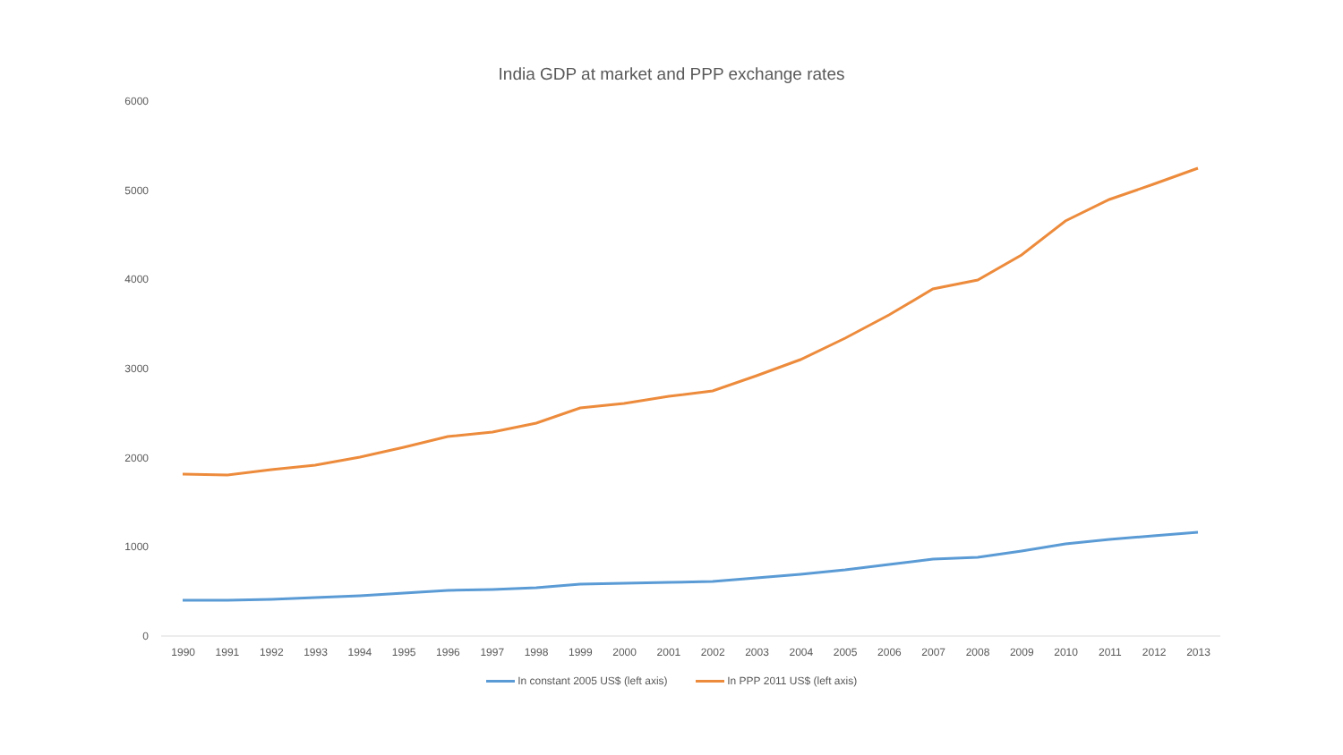India GDP at market and PPP exchange rates
6000
5000
4000
3000
2000
1000
0
1990 1991 1992 1993 1994 1995 1996 1997 1998 1999 2000 2001 2002 2003 2004 2005 2006 2007 2008 2009 2010 2011 2012 2013
In constant 2005 US$ (left axis) In PPP 2011 US$ (left axis)